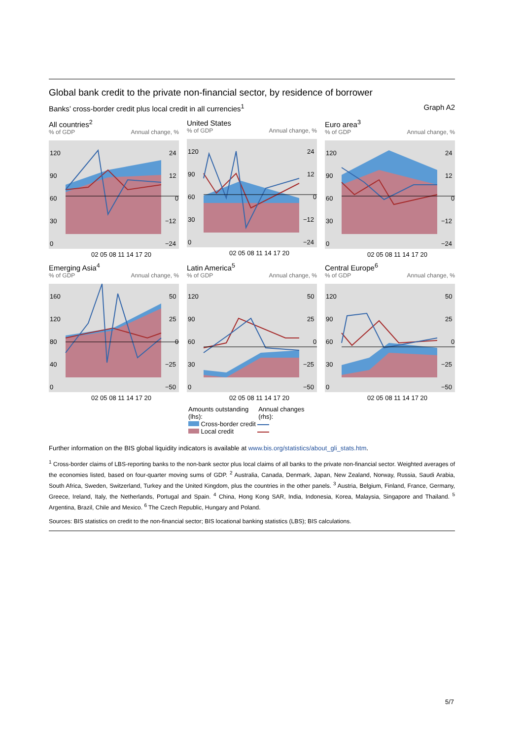Global bank credit to the private non-financial sector, by residence of borrower
Banks’ cross-border credit plus local credit in all currencies<sup>1</sup> Graph A2
All countries<sup>2</sup>
% of GDP Annual change, %
120
90
60
30
0
24
12
0
−12
−24
02 05 08 11 14 17 20
United States
% of GDP Annual change, %
120
90
60
30
0
24
12
0
−12
−24
02 05 08 11 14 17 20
Euro area<sup>3</sup>
% of GDP Annual change, %
120
90
60
30
0
24
12
0
−12
−24
02 05 08 11 14 17 20
Emerging Asia<sup>4</sup>
% of GDP Annual change, %
160
120
80
40
0
50
25
0
−25
−50
02 05 08 11 14 17 20
Latin America<sup>5</sup>
% of GDP Annual change, %
120
90
60
30
0
50
25
0
−25
−50
02 05 08 11 14 17 20
Central Europe<sup>6</sup>
% of GDP Annual change, %
120
90
60
30
0
50
25
0
−25
−50
02 05 08 11 14 17 20
Amounts outstanding
(lhs): Annual changes
(rhs):
Cross-border credit
Local credit
Further information on the BIS global liquidity indicators is available at www.bis.org/statistics/about_gli_stats.htm.
<sup>1</sup> Cross-border claims of LBS-reporting banks to the non-bank sector plus local claims of all banks to the private non-financial sector. Weighted averages of the economies listed, based on four-quarter moving sums of GDP. <sup>2</sup> Australia, Canada, Denmark, Japan, New Zealand, Norway, Russia, Saudi Arabia, South Africa, Sweden, Switzerland, Turkey and the United Kingdom, plus the countries in the other panels. <sup>3</sup> Austria, Belgium, Finland, France, Germany, Greece, Ireland, Italy, the Netherlands, Portugal and Spain. <sup>4</sup> China, Hong Kong SAR, India, Indonesia, Korea, Malaysia, Singapore and Thailand. <sup>5</sup> Argentina, Brazil, Chile and Mexico. <sup>6</sup> The Czech Republic, Hungary and Poland.
Sources: BIS statistics on credit to the non-financial sector; BIS locational banking statistics (LBS); BIS calculations.
5/7